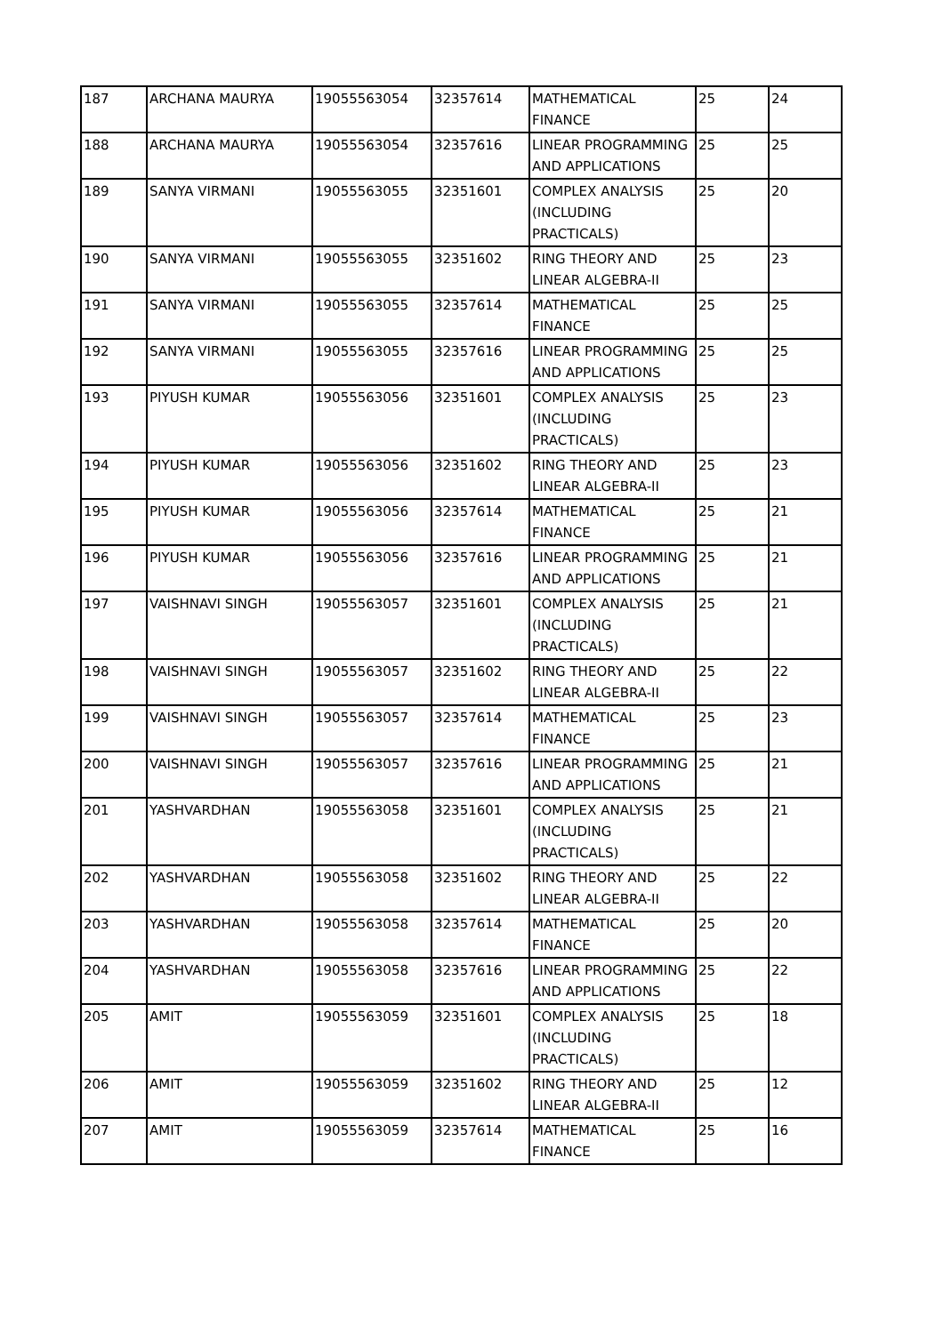| 187 | ARCHANA MAURYA | 19055563054 | 32357614 | MATHEMATICAL FINANCE | 25 | 24 |
| 188 | ARCHANA MAURYA | 19055563054 | 32357616 | LINEAR PROGRAMMING AND APPLICATIONS | 25 | 25 |
| 189 | SANYA VIRMANI | 19055563055 | 32351601 | COMPLEX ANALYSIS (INCLUDING PRACTICALS) | 25 | 20 |
| 190 | SANYA VIRMANI | 19055563055 | 32351602 | RING THEORY AND LINEAR ALGEBRA-II | 25 | 23 |
| 191 | SANYA VIRMANI | 19055563055 | 32357614 | MATHEMATICAL FINANCE | 25 | 25 |
| 192 | SANYA VIRMANI | 19055563055 | 32357616 | LINEAR PROGRAMMING AND APPLICATIONS | 25 | 25 |
| 193 | PIYUSH KUMAR | 19055563056 | 32351601 | COMPLEX ANALYSIS (INCLUDING PRACTICALS) | 25 | 23 |
| 194 | PIYUSH KUMAR | 19055563056 | 32351602 | RING THEORY AND LINEAR ALGEBRA-II | 25 | 23 |
| 195 | PIYUSH KUMAR | 19055563056 | 32357614 | MATHEMATICAL FINANCE | 25 | 21 |
| 196 | PIYUSH KUMAR | 19055563056 | 32357616 | LINEAR PROGRAMMING AND APPLICATIONS | 25 | 21 |
| 197 | VAISHNAVI SINGH | 19055563057 | 32351601 | COMPLEX ANALYSIS (INCLUDING PRACTICALS) | 25 | 21 |
| 198 | VAISHNAVI SINGH | 19055563057 | 32351602 | RING THEORY AND LINEAR ALGEBRA-II | 25 | 22 |
| 199 | VAISHNAVI SINGH | 19055563057 | 32357614 | MATHEMATICAL FINANCE | 25 | 23 |
| 200 | VAISHNAVI SINGH | 19055563057 | 32357616 | LINEAR PROGRAMMING AND APPLICATIONS | 25 | 21 |
| 201 | YASHVARDHAN | 19055563058 | 32351601 | COMPLEX ANALYSIS (INCLUDING PRACTICALS) | 25 | 21 |
| 202 | YASHVARDHAN | 19055563058 | 32351602 | RING THEORY AND LINEAR ALGEBRA-II | 25 | 22 |
| 203 | YASHVARDHAN | 19055563058 | 32357614 | MATHEMATICAL FINANCE | 25 | 20 |
| 204 | YASHVARDHAN | 19055563058 | 32357616 | LINEAR PROGRAMMING AND APPLICATIONS | 25 | 22 |
| 205 | AMIT | 19055563059 | 32351601 | COMPLEX ANALYSIS (INCLUDING PRACTICALS) | 25 | 18 |
| 206 | AMIT | 19055563059 | 32351602 | RING THEORY AND LINEAR ALGEBRA-II | 25 | 12 |
| 207 | AMIT | 19055563059 | 32357614 | MATHEMATICAL FINANCE | 25 | 16 |